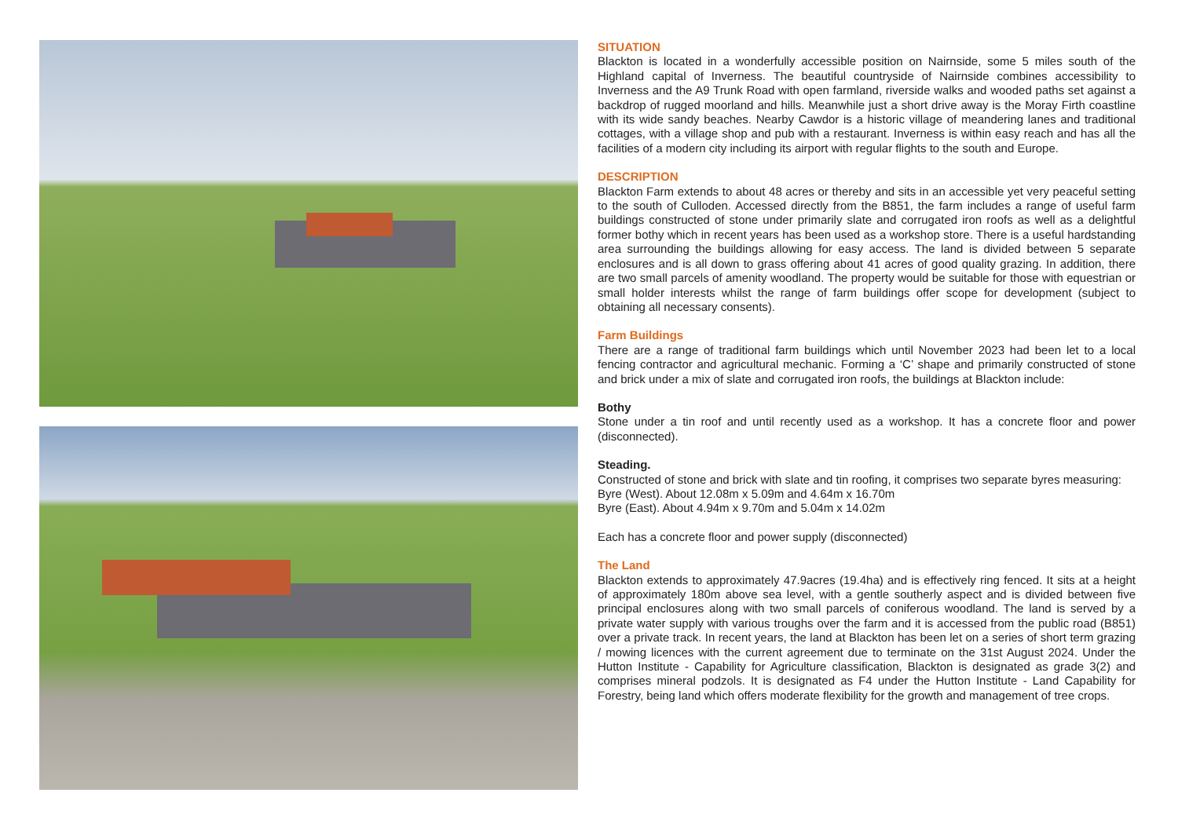SITUATION
Blackton is located in a wonderfully accessible position on Nairnside, some 5 miles south of the Highland capital of Inverness. The beautiful countryside of Nairnside combines accessibility to Inverness and the A9 Trunk Road with open farmland, riverside walks and wooded paths set against a backdrop of rugged moorland and hills. Meanwhile just a short drive away is the Moray Firth coastline with its wide sandy beaches. Nearby Cawdor is a historic village of meandering lanes and traditional cottages, with a village shop and pub with a restaurant. Inverness is within easy reach and has all the facilities of a modern city including its airport with regular flights to the south and Europe.
DESCRIPTION
Blackton Farm extends to about 48 acres or thereby and sits in an accessible yet very peaceful setting to the south of Culloden. Accessed directly from the B851, the farm includes a range of useful farm buildings constructed of stone under primarily slate and corrugated iron roofs as well as a delightful former bothy which in recent years has been used as a workshop store. There is a useful hardstanding area surrounding the buildings allowing for easy access. The land is divided between 5 separate enclosures and is all down to grass offering about 41 acres of good quality grazing. In addition, there are two small parcels of amenity woodland. The property would be suitable for those with equestrian or small holder interests whilst the range of farm buildings offer scope for development (subject to obtaining all necessary consents).
Farm Buildings
There are a range of traditional farm buildings which until November 2023 had been let to a local fencing contractor and agricultural mechanic. Forming a ‘C’ shape and primarily constructed of stone and brick under a mix of slate and corrugated iron roofs, the buildings at Blackton include:
Bothy
Stone under a tin roof and until recently used as a workshop. It has a concrete floor and power (disconnected).
Steading.
Constructed of stone and brick with slate and tin roofing, it comprises two separate byres measuring:
Byre (West). About 12.08m x 5.09m and 4.64m x 16.70m
Byre (East). About 4.94m x 9.70m and 5.04m x 14.02m
Each has a concrete floor and power supply (disconnected)
The Land
Blackton extends to approximately 47.9acres (19.4ha) and is effectively ring fenced. It sits at a height of approximately 180m above sea level, with a gentle southerly aspect and is divided between five principal enclosures along with two small parcels of coniferous woodland. The land is served by a private water supply with various troughs over the farm and it is accessed from the public road (B851) over a private track. In recent years, the land at Blackton has been let on a series of short term grazing / mowing licences with the current agreement due to terminate on the 31st August 2024. Under the Hutton Institute - Capability for Agriculture classification, Blackton is designated as grade 3(2) and comprises mineral podzols. It is designated as F4 under the Hutton Institute - Land Capability for Forestry, being land which offers moderate flexibility for the growth and management of tree crops.